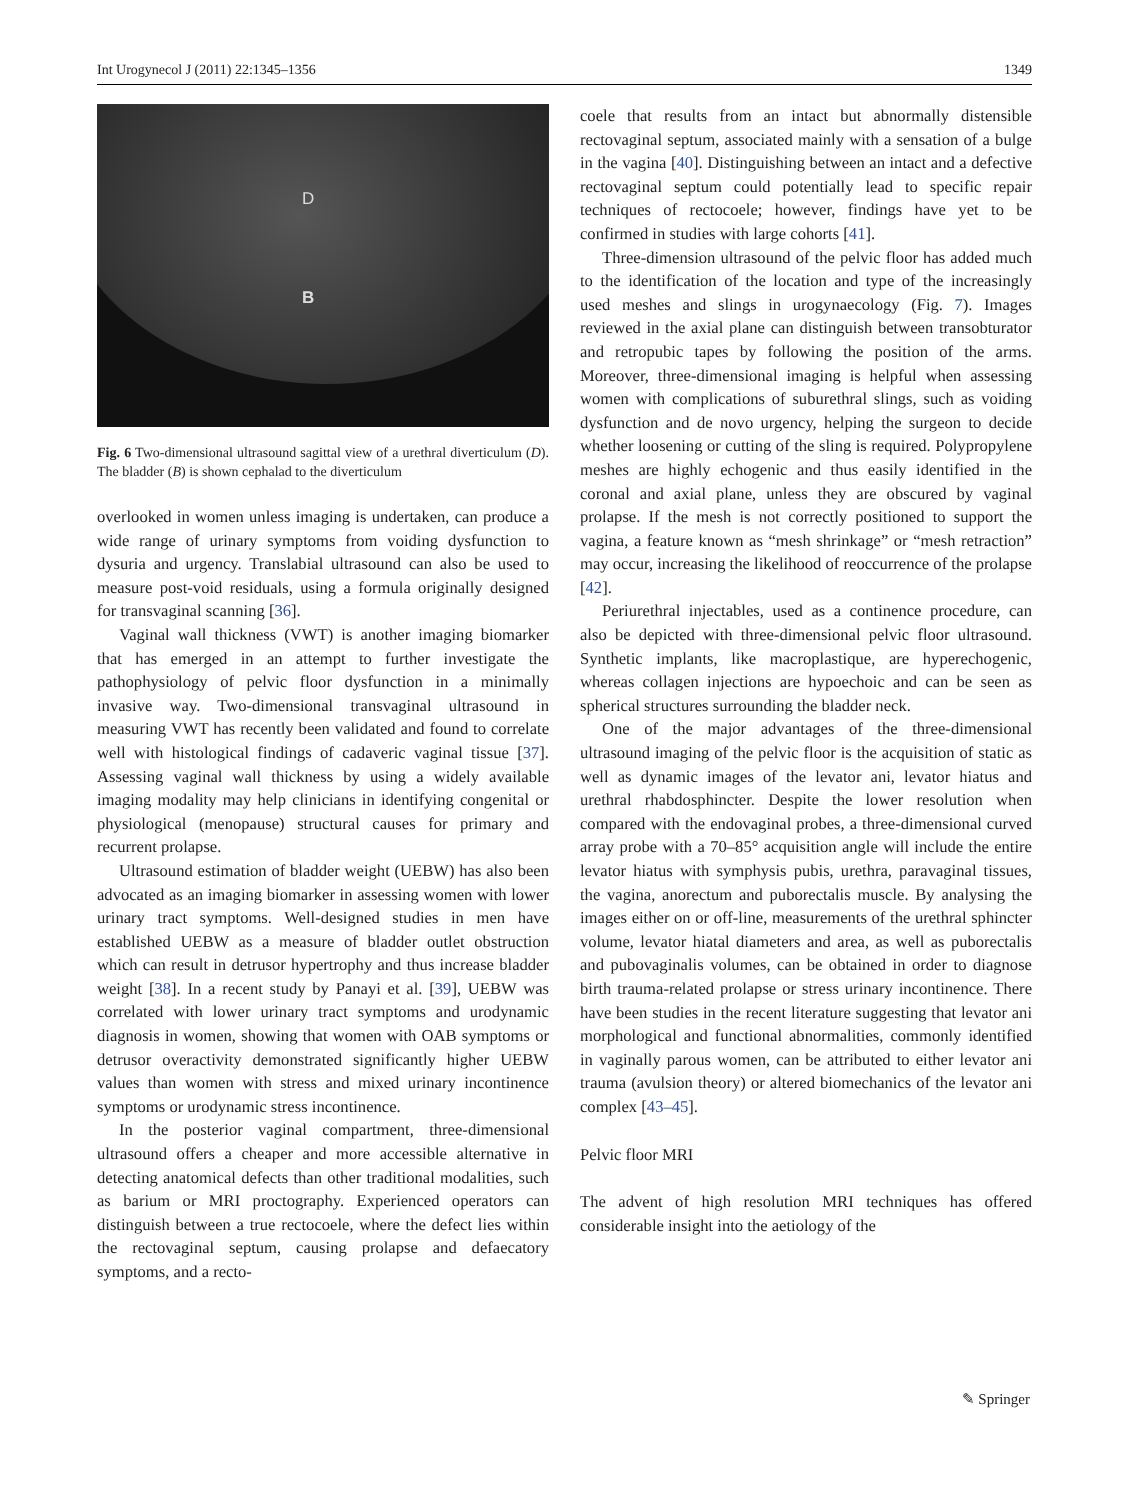Int Urogynecol J (2011) 22:1345–1356 1349
D
B
Fig. 6 Two-dimensional ultrasound sagittal view of a urethral diverticulum (D). The bladder (B) is shown cephalad to the diverticulum
overlooked in women unless imaging is undertaken, can produce a wide range of urinary symptoms from voiding dysfunction to dysuria and urgency. Translabial ultrasound can also be used to measure post-void residuals, using a formula originally designed for transvaginal scanning [36].
Vaginal wall thickness (VWT) is another imaging biomarker that has emerged in an attempt to further investigate the pathophysiology of pelvic floor dysfunction in a minimally invasive way. Two-dimensional transvaginal ultrasound in measuring VWT has recently been validated and found to correlate well with histological findings of cadaveric vaginal tissue [37]. Assessing vaginal wall thickness by using a widely available imaging modality may help clinicians in identifying congenital or physiological (menopause) structural causes for primary and recurrent prolapse.
Ultrasound estimation of bladder weight (UEBW) has also been advocated as an imaging biomarker in assessing women with lower urinary tract symptoms. Well-designed studies in men have established UEBW as a measure of bladder outlet obstruction which can result in detrusor hypertrophy and thus increase bladder weight [38]. In a recent study by Panayi et al. [39], UEBW was correlated with lower urinary tract symptoms and urodynamic diagnosis in women, showing that women with OAB symptoms or detrusor overactivity demonstrated significantly higher UEBW values than women with stress and mixed urinary incontinence symptoms or urodynamic stress incontinence.
In the posterior vaginal compartment, three-dimensional ultrasound offers a cheaper and more accessible alternative in detecting anatomical defects than other traditional modalities, such as barium or MRI proctography. Experienced operators can distinguish between a true rectocoele, where the defect lies within the rectovaginal septum, causing prolapse and defaecatory symptoms, and a recto-
coele that results from an intact but abnormally distensible rectovaginal septum, associated mainly with a sensation of a bulge in the vagina [40]. Distinguishing between an intact and a defective rectovaginal septum could potentially lead to specific repair techniques of rectocoele; however, findings have yet to be confirmed in studies with large cohorts [41].
Three-dimension ultrasound of the pelvic floor has added much to the identification of the location and type of the increasingly used meshes and slings in urogynaecology (Fig. 7). Images reviewed in the axial plane can distinguish between transobturator and retropubic tapes by following the position of the arms. Moreover, three-dimensional imaging is helpful when assessing women with complications of suburethral slings, such as voiding dysfunction and de novo urgency, helping the surgeon to decide whether loosening or cutting of the sling is required. Polypropylene meshes are highly echogenic and thus easily identified in the coronal and axial plane, unless they are obscured by vaginal prolapse. If the mesh is not correctly positioned to support the vagina, a feature known as “mesh shrinkage” or “mesh retraction” may occur, increasing the likelihood of reoccurrence of the prolapse [42].
Periurethral injectables, used as a continence procedure, can also be depicted with three-dimensional pelvic floor ultrasound. Synthetic implants, like macroplastique, are hyperechogenic, whereas collagen injections are hypoechoic and can be seen as spherical structures surrounding the bladder neck.
One of the major advantages of the three-dimensional ultrasound imaging of the pelvic floor is the acquisition of static as well as dynamic images of the levator ani, levator hiatus and urethral rhabdosphincter. Despite the lower resolution when compared with the endovaginal probes, a three-dimensional curved array probe with a 70–85° acquisition angle will include the entire levator hiatus with symphysis pubis, urethra, paravaginal tissues, the vagina, anorectum and puborectalis muscle. By analysing the images either on or off-line, measurements of the urethral sphincter volume, levator hiatal diameters and area, as well as puborectalis and pubovaginalis volumes, can be obtained in order to diagnose birth trauma-related prolapse or stress urinary incontinence. There have been studies in the recent literature suggesting that levator ani morphological and functional abnormalities, commonly identified in vaginally parous women, can be attributed to either levator ani trauma (avulsion theory) or altered biomechanics of the levator ani complex [43–45].
Pelvic floor MRI
The advent of high resolution MRI techniques has offered considerable insight into the aetiology of the
✎ Springer